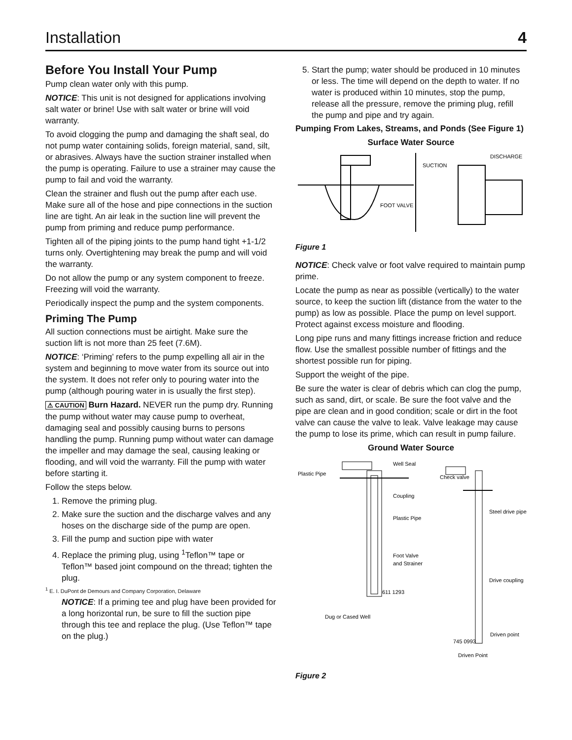Installation 4
Before You Install Your Pump
Pump clean water only with this pump.
NOTICE: This unit is not designed for applications involving salt water or brine! Use with salt water or brine will void warranty.
To avoid clogging the pump and damaging the shaft seal, do not pump water containing solids, foreign material, sand, silt, or abrasives. Always have the suction strainer installed when the pump is operating. Failure to use a strainer may cause the pump to fail and void the warranty.
Clean the strainer and flush out the pump after each use. Make sure all of the hose and pipe connections in the suction line are tight. An air leak in the suction line will prevent the pump from priming and reduce pump performance.
Tighten all of the piping joints to the pump hand tight +1-1/2 turns only. Overtightening may break the pump and will void the warranty.
Do not allow the pump or any system component to freeze. Freezing will void the warranty.
Periodically inspect the pump and the system components.
Priming The Pump
All suction connections must be airtight. Make sure the suction lift is not more than 25 feet (7.6M).
NOTICE: ‘Priming’ refers to the pump expelling all air in the system and beginning to move water from its source out into the system. It does not refer only to pouring water into the pump (although pouring water in is usually the first step).
⚠ CAUTION Burn Hazard. NEVER run the pump dry. Running the pump without water may cause pump to overheat, damaging seal and possibly causing burns to persons handling the pump. Running pump without water can damage the impeller and may damage the seal, causing leaking or flooding, and will void the warranty. Fill the pump with water before starting it.
Follow the steps below.
1. Remove the priming plug.
2. Make sure the suction and the discharge valves and any hoses on the discharge side of the pump are open.
3. Fill the pump and suction pipe with water
4. Replace the priming plug, using <sup>1</sup>Teflon™ tape or Teflon™ based joint compound on the thread; tighten the plug.
<sup>1</sup> E. I. DuPont de Demours and Company Corporation, Delaware
NOTICE: If a priming tee and plug have been provided for a long horizontal run, be sure to fill the suction pipe through this tee and replace the plug. (Use Teflon™ tape on the plug.)
5. Start the pump; water should be produced in 10 minutes or less. The time will depend on the depth to water. If no water is produced within 10 minutes, stop the pump, release all the pressure, remove the priming plug, refill the pump and pipe and try again.
Pumping From Lakes, Streams, and Ponds (See Figure 1)
Surface Water Source
SUCTION
DISCHARGE
FOOT VALVE
Figure 1
NOTICE: Check valve or foot valve required to maintain pump prime.
Locate the pump as near as possible (vertically) to the water source, to keep the suction lift (distance from the water to the pump) as low as possible. Place the pump on level support. Protect against excess moisture and flooding.
Long pipe runs and many fittings increase friction and reduce flow. Use the smallest possible number of fittings and the shortest possible run for piping.
Support the weight of the pipe.
Be sure the water is clear of debris which can clog the pump, such as sand, dirt, or scale. Be sure the foot valve and the pipe are clean and in good condition; scale or dirt in the foot valve can cause the valve to leak. Valve leakage may cause the pump to lose its prime, which can result in pump failure.
Ground Water Source
Plastic Pipe
Well Seal
Coupling
Plastic Pipe
Foot Valve
and Strainer
611 1293
Dug or Cased Well
Check valve
Steel drive pipe
Drive coupling
Driven point
745 0993
Driven Point
Figure 2